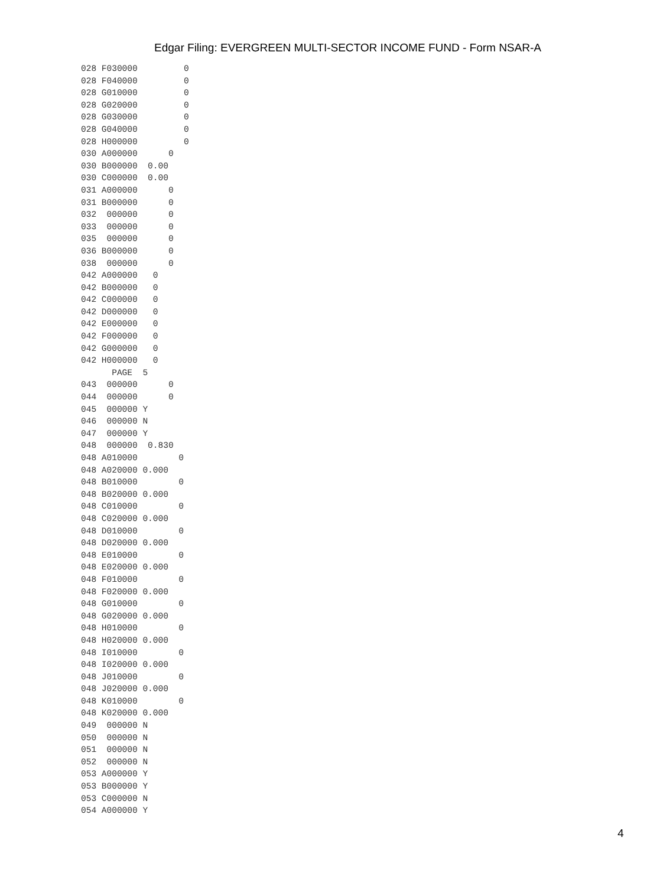Edgar Filing: EVERGREEN MULTI-SECTOR INCOME FUND - Form NSAR-A
028 F030000         0
028 F040000         0
028 G010000         0
028 G020000         0
028 G030000         0
028 G040000         0
028 H000000         0
030 A000000      0
030 B000000  0.00
030 C000000  0.00
031 A000000      0
031 B000000      0
032  000000      0
033  000000      0
035  000000      0
036 B000000      0
038  000000      0
042 A000000   0
042 B000000   0
042 C000000   0
042 D000000   0
042 E000000   0
042 F000000   0
042 G000000   0
042 H000000   0
      PAGE  5
043  000000      0
044  000000      0
045  000000 Y
046  000000 N
047  000000 Y
048  000000  0.830
048 A010000        0
048 A020000 0.000
048 B010000        0
048 B020000 0.000
048 C010000        0
048 C020000 0.000
048 D010000        0
048 D020000 0.000
048 E010000        0
048 E020000 0.000
048 F010000        0
048 F020000 0.000
048 G010000        0
048 G020000 0.000
048 H010000        0
048 H020000 0.000
048 I010000        0
048 I020000 0.000
048 J010000        0
048 J020000 0.000
048 K010000        0
048 K020000 0.000
049  000000 N
050  000000 N
051  000000 N
052  000000 N
053 A000000 Y
053 B000000 Y
053 C000000 N
054 A000000 Y
4